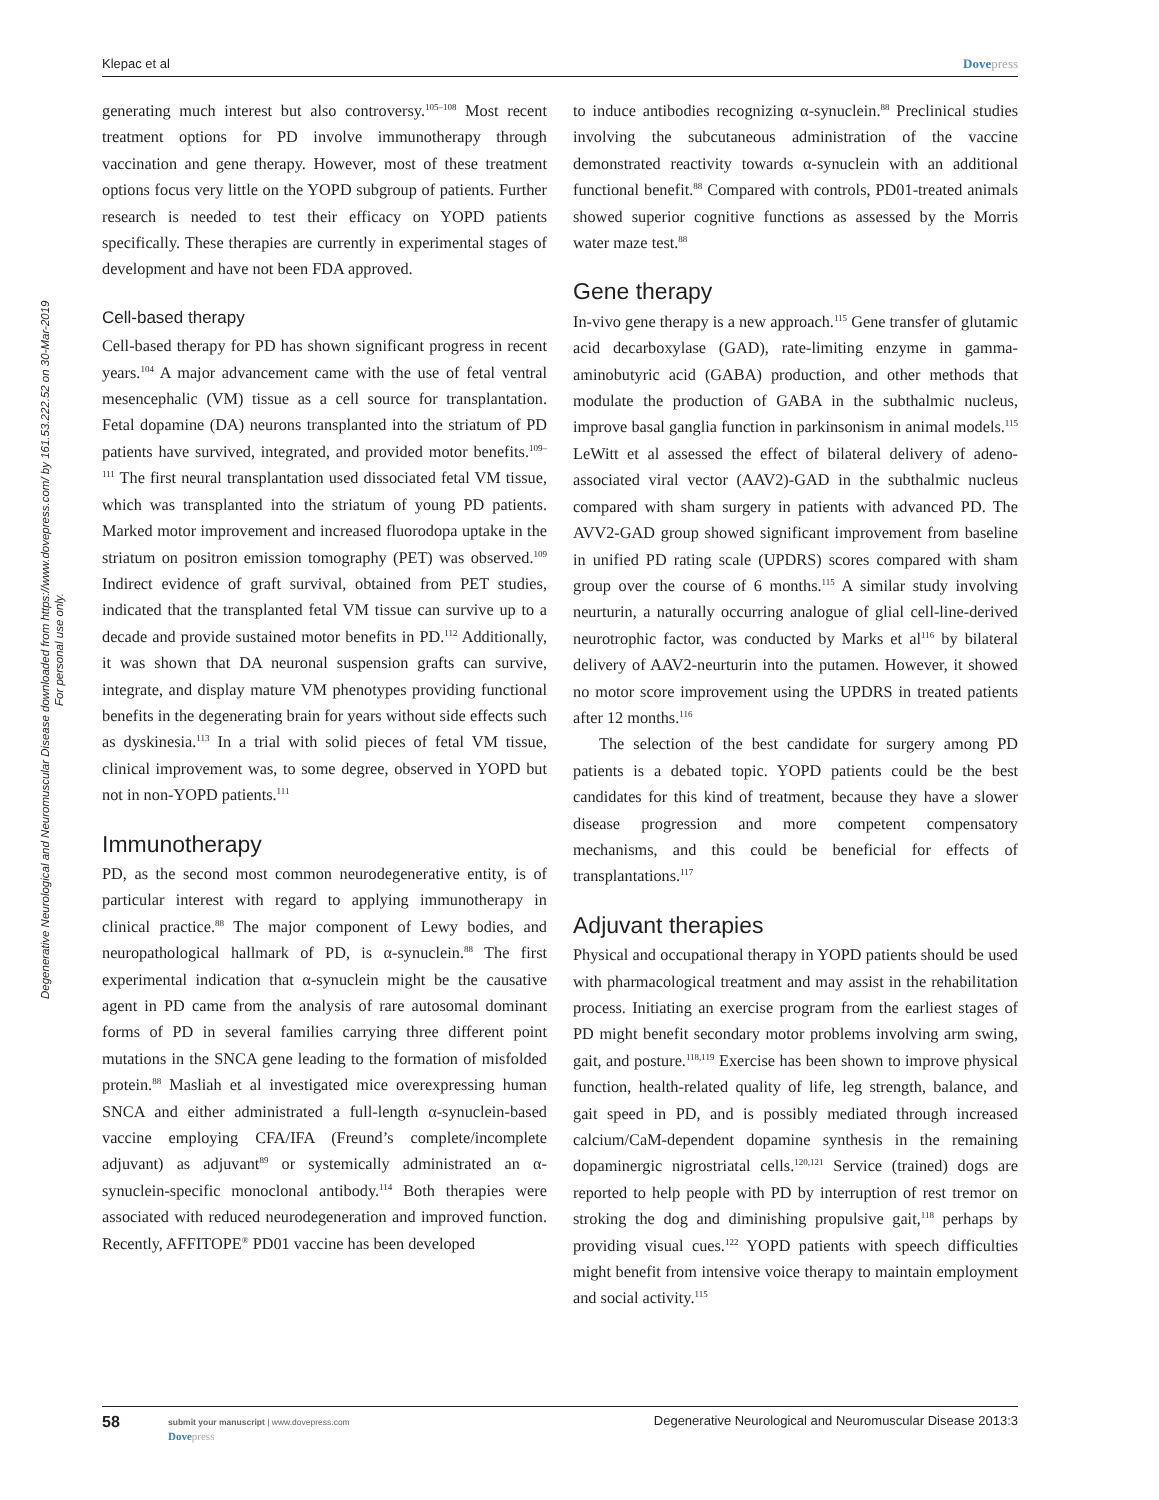Degenerative Neurological and Neuromuscular Disease downloaded from https://www.dovepress.com/ by 161.53.222.52 on 30-Mar-2019
For personal use only.
Klepac et al Dovepress
generating much interest but also controversy.<sup>105–108</sup> Most recent treatment options for PD involve immunotherapy through vaccination and gene therapy. However, most of these treatment options focus very little on the YOPD subgroup of patients. Further research is needed to test their efficacy on YOPD patients specifically. These therapies are currently in experimental stages of development and have not been FDA approved.
Cell-based therapy
Cell-based therapy for PD has shown significant progress in recent years.<sup>104</sup> A major advancement came with the use of fetal ventral mesencephalic (VM) tissue as a cell source for transplantation. Fetal dopamine (DA) neurons transplanted into the striatum of PD patients have survived, integrated, and provided motor benefits.<sup>109–111</sup> The first neural transplantation used dissociated fetal VM tissue, which was transplanted into the striatum of young PD patients. Marked motor improvement and increased fluorodopa uptake in the striatum on positron emission tomography (PET) was observed.<sup>109</sup> Indirect evidence of graft survival, obtained from PET studies, indicated that the transplanted fetal VM tissue can survive up to a decade and provide sustained motor benefits in PD.<sup>112</sup> Additionally, it was shown that DA neuronal suspension grafts can survive, integrate, and display mature VM phenotypes providing functional benefits in the degenerating brain for years without side effects such as dyskinesia.<sup>113</sup> In a trial with solid pieces of fetal VM tissue, clinical improvement was, to some degree, observed in YOPD but not in non-YOPD patients.<sup>111</sup>
Immunotherapy
PD, as the second most common neurodegenerative entity, is of particular interest with regard to applying immunotherapy in clinical practice.<sup>88</sup> The major component of Lewy bodies, and neuropathological hallmark of PD, is α-synuclein.<sup>88</sup> The first experimental indication that α-synuclein might be the causative agent in PD came from the analysis of rare autosomal dominant forms of PD in several families carrying three different point mutations in the SNCA gene leading to the formation of misfolded protein.<sup>88</sup> Masliah et al investigated mice overexpressing human SNCA and either administrated a full-length α-synuclein-based vaccine employing CFA/IFA (Freund’s complete/incomplete adjuvant) as adjuvant<sup>89</sup> or systemically administrated an α-synuclein-specific monoclonal antibody.<sup>114</sup> Both therapies were associated with reduced neurodegeneration and improved function. Recently, AFFITOPE<sup>®</sup> PD01 vaccine has been developed
to induce antibodies recognizing α-synuclein.<sup>88</sup> Preclinical studies involving the subcutaneous administration of the vaccine demonstrated reactivity towards α-synuclein with an additional functional benefit.<sup>88</sup> Compared with controls, PD01-treated animals showed superior cognitive functions as assessed by the Morris water maze test.<sup>88</sup>
Gene therapy
In-vivo gene therapy is a new approach.<sup>115</sup> Gene transfer of glutamic acid decarboxylase (GAD), rate-limiting enzyme in gamma-aminobutyric acid (GABA) production, and other methods that modulate the production of GABA in the subthalmic nucleus, improve basal ganglia function in parkinsonism in animal models.<sup>115</sup> LeWitt et al assessed the effect of bilateral delivery of adeno-associated viral vector (AAV2)-GAD in the subthalmic nucleus compared with sham surgery in patients with advanced PD. The AVV2-GAD group showed significant improvement from baseline in unified PD rating scale (UPDRS) scores compared with sham group over the course of 6 months.<sup>115</sup> A similar study involving neurturin, a naturally occurring analogue of glial cell-line-derived neurotrophic factor, was conducted by Marks et al<sup>116</sup> by bilateral delivery of AAV2-neurturin into the putamen. However, it showed no motor score improvement using the UPDRS in treated patients after 12 months.<sup>116</sup>
The selection of the best candidate for surgery among PD patients is a debated topic. YOPD patients could be the best candidates for this kind of treatment, because they have a slower disease progression and more competent compensatory mechanisms, and this could be beneficial for effects of transplantations.<sup>117</sup>
Adjuvant therapies
Physical and occupational therapy in YOPD patients should be used with pharmacological treatment and may assist in the rehabilitation process. Initiating an exercise program from the earliest stages of PD might benefit secondary motor problems involving arm swing, gait, and posture.<sup>118,119</sup> Exercise has been shown to improve physical function, health-related quality of life, leg strength, balance, and gait speed in PD, and is possibly mediated through increased calcium/CaM-dependent dopamine synthesis in the remaining dopaminergic nigrostriatal cells.<sup>120,121</sup> Service (trained) dogs are reported to help people with PD by interruption of rest tremor on stroking the dog and diminishing propulsive gait,<sup>118</sup> perhaps by providing visual cues.<sup>122</sup> YOPD patients with speech difficulties might benefit from intensive voice therapy to maintain employment and social activity.<sup>115</sup>
58
submit your manuscript | www.dovepress.com
Dovepress
Degenerative Neurological and Neuromuscular Disease 2013:3